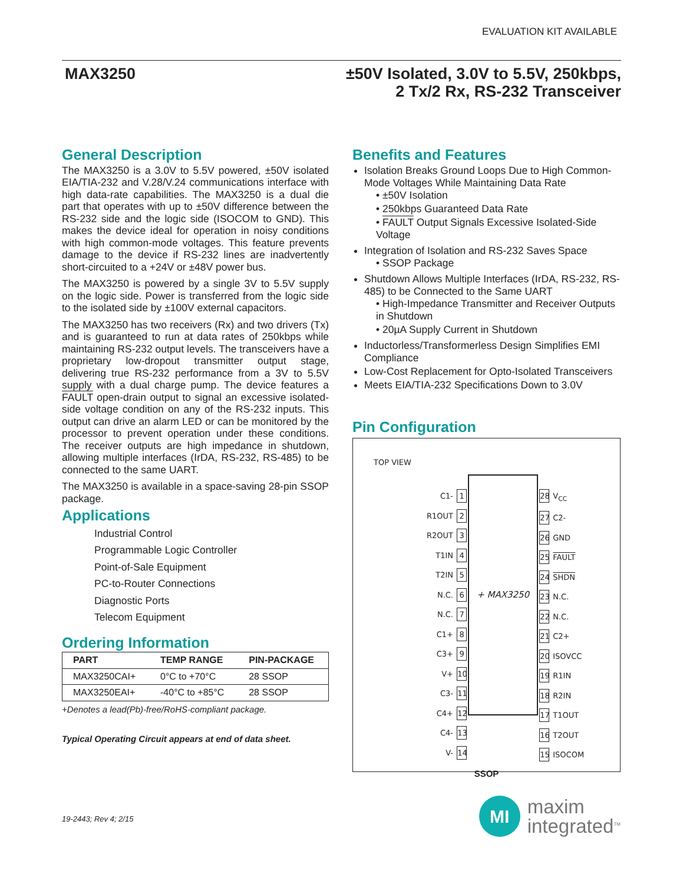EVALUATION KIT AVAILABLE
MAX3250
±50V Isolated, 3.0V to 5.5V, 250kbps,
2 Tx/2 Rx, RS-232 Transceiver
General Description
The MAX3250 is a 3.0V to 5.5V powered, ±50V isolated EIA/TIA-232 and V.28/V.24 communications interface with high data-rate capabilities. The MAX3250 is a dual die part that operates with up to ±50V difference between the RS-232 side and the logic side (ISOCOM to GND). This makes the device ideal for operation in noisy conditions with high common-mode voltages. This feature prevents damage to the device if RS-232 lines are inadvertently short-circuited to a +24V or ±48V power bus.
The MAX3250 is powered by a single 3V to 5.5V supply on the logic side. Power is transferred from the logic side to the isolated side by ±100V external capacitors.
The MAX3250 has two receivers (Rx) and two drivers (Tx) and is guaranteed to run at data rates of 250kbps while maintaining RS-232 output levels. The transceivers have a proprietary low-dropout transmitter output stage, delivering true RS-232 performance from a 3V to 5.5V supply with a dual charge pump. The device features a FAULT open-drain output to signal an excessive isolated-side voltage condition on any of the RS-232 inputs. This output can drive an alarm LED or can be monitored by the processor to prevent operation under these conditions. The receiver outputs are high impedance in shutdown, allowing multiple interfaces (IrDA, RS-232, RS-485) to be connected to the same UART.
The MAX3250 is available in a space-saving 28-pin SSOP package.
Applications
Industrial Control
Programmable Logic Controller
Point-of-Sale Equipment
PC-to-Router Connections
Diagnostic Ports
Telecom Equipment
Ordering Information
| PART | TEMP RANGE | PIN-PACKAGE |
| --- | --- | --- |
| MAX3250CAI+ | 0°C to +70°C | 28 SSOP |
| MAX3250EAI+ | -40°C to +85°C | 28 SSOP |
+Denotes a lead(Pb)-free/RoHS-compliant package.
Typical Operating Circuit appears at end of data sheet.
19-2443; Rev 4; 2/15
Benefits and Features
Isolation Breaks Ground Loops Due to High Common-Mode Voltages While Maintaining Data Rate
• ±50V Isolation
• 250kbps Guaranteed Data Rate
• FAULT Output Signals Excessive Isolated-Side Voltage
Integration of Isolation and RS-232 Saves Space
• SSOP Package
Shutdown Allows Multiple Interfaces (IrDA, RS-232, RS-485) to be Connected to the Same UART
• High-Impedance Transmitter and Receiver Outputs in Shutdown
• 20µA Supply Current in Shutdown
Inductorless/Transformerless Design Simplifies EMI Compliance
Low-Cost Replacement for Opto-Isolated Transceivers
Meets EIA/TIA-232 Specifications Down to 3.0V
Pin Configuration
TOP VIEW
C1- 1
R1OUT 2
R2OUT 3
T1IN 4
T2IN 5
N.C. 6
N.C. 7
C1+ 8
C3+ 9
V+ 10
C3- 11
C4+ 12
C4- 13
V- 14
+ MAX3250
28 V<sub>CC</sub>
27 C2-
26 GND
25 FAULT
24 SHDN
23 N.C.
22 N.C.
21 C2+
20 ISOVCC
19 R1IN
18 R2IN
17 T1OUT
16 T2OUT
15 ISOCOM
SSOP
MI
maxim
integrated<sup>TM</sup>